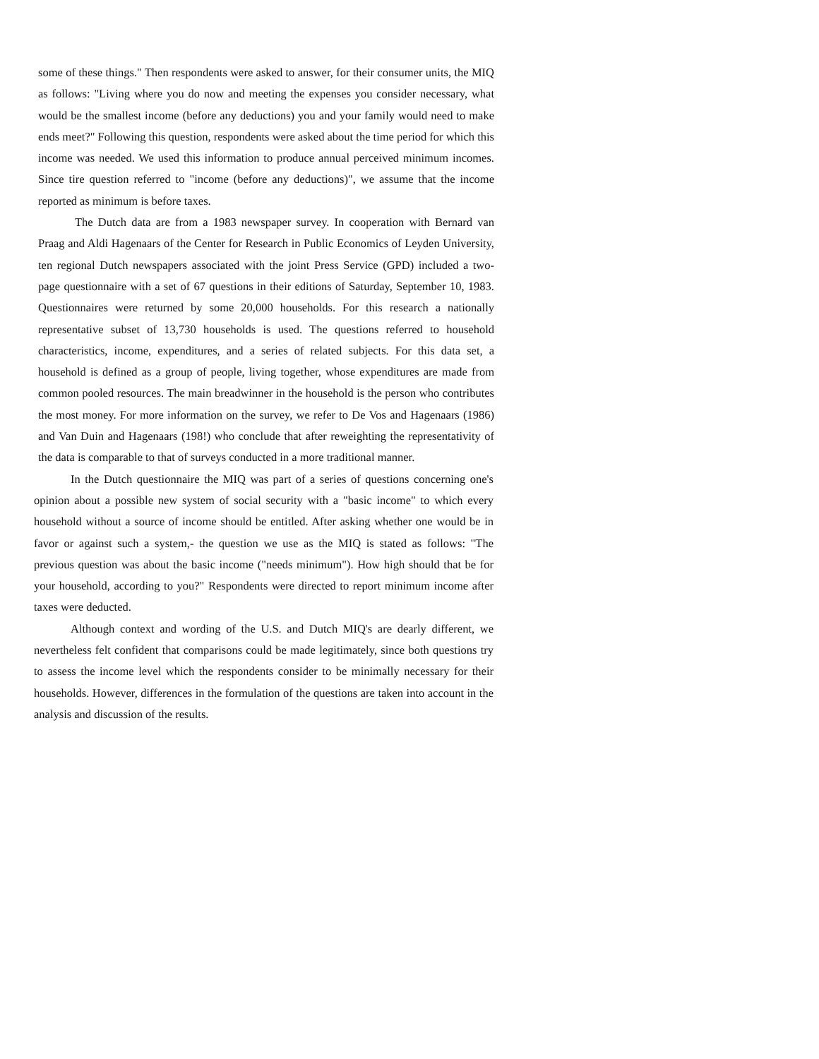some of these things." Then respondents were asked to answer, for their consumer units, the MIQ as follows: "Living where you do now and meeting the expenses you consider necessary, what would be the smallest income (before any deductions) you and your family would need to make ends meet?" Following this question, respondents were asked about the time period for which this income was needed. We used this information to produce annual perceived minimum incomes. Since tire question referred to "income (before any deductions)", we assume that the income reported as minimum is before taxes.
The Dutch data are from a 1983 newspaper survey. In cooperation with Bernard van Praag and Aldi Hagenaars of the Center for Research in Public Economics of Leyden University, ten regional Dutch newspapers associated with the joint Press Service (GPD) included a two-page questionnaire with a set of 67 questions in their editions of Saturday, September 10, 1983. Questionnaires were returned by some 20,000 households. For this research a nationally representative subset of 13,730 households is used. The questions referred to household characteristics, income, expenditures, and a series of related subjects. For this data set, a household is defined as a group of people, living together, whose expenditures are made from common pooled resources. The main breadwinner in the household is the person who contributes the most money. For more information on the survey, we refer to De Vos and Hagenaars (1986) and Van Duin and Hagenaars (198!) who conclude that after reweighting the representativity of the data is comparable to that of surveys conducted in a more traditional manner.
In the Dutch questionnaire the MIQ was part of a series of questions concerning one's opinion about a possible new system of social security with a "basic income" to which every household without a source of income should be entitled. After asking whether one would be in favor or against such a system,- the question we use as the MIQ is stated as follows: "The previous question was about the basic income ("needs minimum"). How high should that be for your household, according to you?" Respondents were directed to report minimum income after taxes were deducted.
Although context and wording of the U.S. and Dutch MIQ's are dearly different, we nevertheless felt confident that comparisons could be made legitimately, since both questions try to assess the income level which the respondents consider to be minimally necessary for their households. However, differences in the formulation of the questions are taken into account in the analysis and discussion of the results.